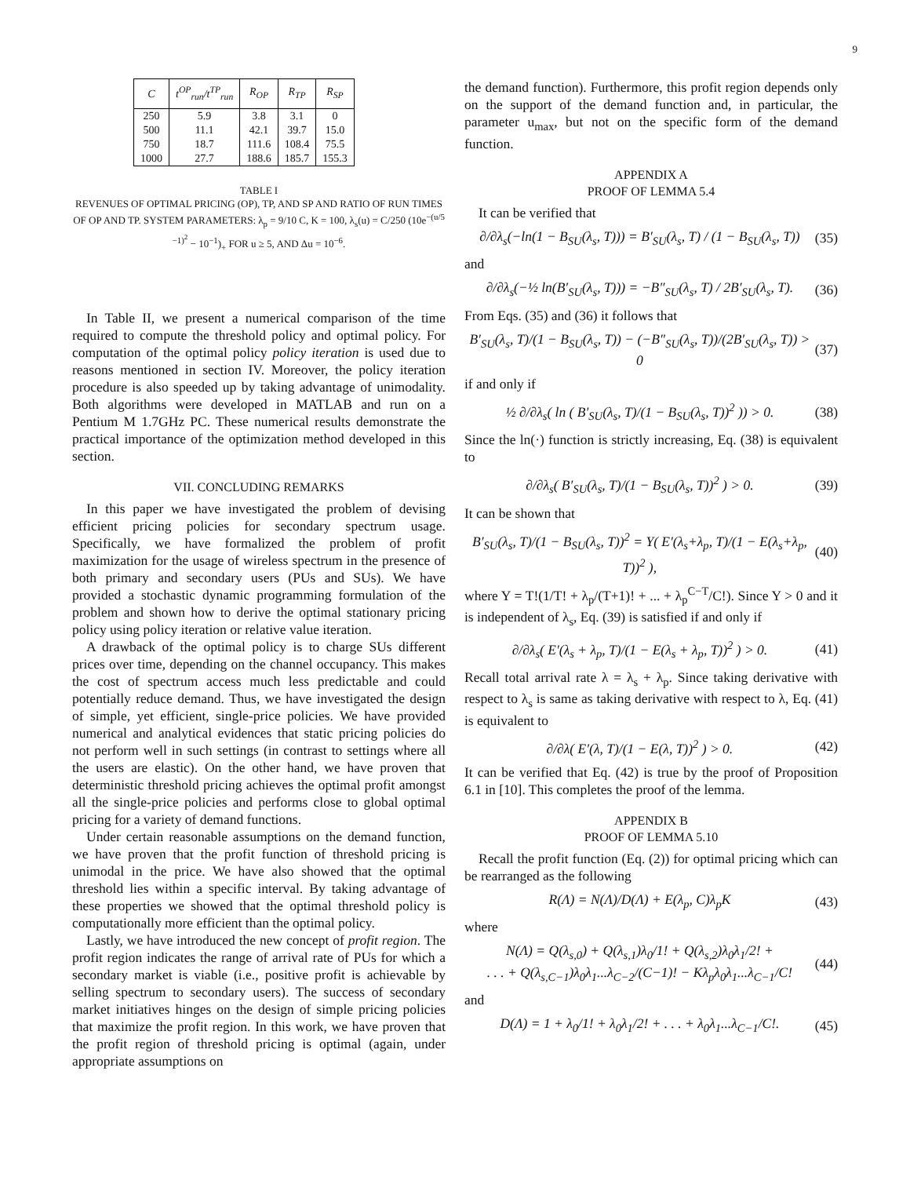9
| C | t<sup>OP</sup><sub>run</sub>/t<sup>TP</sup><sub>run</sub> | R<sub>OP</sub> | R<sub>TP</sub> | R<sub>SP</sub> |
| --- | --- | --- | --- | --- |
| 250 | 5.9 | 3.8 | 3.1 | 0 |
| 500 | 11.1 | 42.1 | 39.7 | 15.0 |
| 750 | 18.7 | 111.6 | 108.4 | 75.5 |
| 1000 | 27.7 | 188.6 | 185.7 | 155.3 |
TABLE I
REVENUES OF OPTIMAL PRICING (OP), TP, AND SP AND RATIO OF RUN TIMES OF OP AND TP. SYSTEM PARAMETERS: λ<sub>p</sub> = 9/10 C, K = 100, λ<sub>s</sub>(u) = C/250 (10e<sup>−(u/5 −1)<sup>2</sup></sup> − 10<sup>−1</sup>)<sub>+</sub> FOR u ≥ 5, AND Δu = 10<sup>−6</sup>.
In Table II, we present a numerical comparison of the time required to compute the threshold policy and optimal policy. For computation of the optimal policy policy iteration is used due to reasons mentioned in section IV. Moreover, the policy iteration procedure is also speeded up by taking advantage of unimodality. Both algorithms were developed in MATLAB and run on a Pentium M 1.7GHz PC. These numerical results demonstrate the practical importance of the optimization method developed in this section.
VII. CONCLUDING REMARKS
In this paper we have investigated the problem of devising efficient pricing policies for secondary spectrum usage. Specifically, we have formalized the problem of profit maximization for the usage of wireless spectrum in the presence of both primary and secondary users (PUs and SUs). We have provided a stochastic dynamic programming formulation of the problem and shown how to derive the optimal stationary pricing policy using policy iteration or relative value iteration.
A drawback of the optimal policy is to charge SUs different prices over time, depending on the channel occupancy. This makes the cost of spectrum access much less predictable and could potentially reduce demand. Thus, we have investigated the design of simple, yet efficient, single-price policies. We have provided numerical and analytical evidences that static pricing policies do not perform well in such settings (in contrast to settings where all the users are elastic). On the other hand, we have proven that deterministic threshold pricing achieves the optimal profit amongst all the single-price policies and performs close to global optimal pricing for a variety of demand functions.
Under certain reasonable assumptions on the demand function, we have proven that the profit function of threshold pricing is unimodal in the price. We have also showed that the optimal threshold lies within a specific interval. By taking advantage of these properties we showed that the optimal threshold policy is computationally more efficient than the optimal policy.
Lastly, we have introduced the new concept of profit region. The profit region indicates the range of arrival rate of PUs for which a secondary market is viable (i.e., positive profit is achievable by selling spectrum to secondary users). The success of secondary market initiatives hinges on the design of simple pricing policies that maximize the profit region. In this work, we have proven that the profit region of threshold pricing is optimal (again, under appropriate assumptions on
the demand function). Furthermore, this profit region depends only on the support of the demand function and, in particular, the parameter u<sub>max</sub>, but not on the specific form of the demand function.
APPENDIX A
PROOF OF LEMMA 5.4
It can be verified that
∂/∂λ<sub>s</sub>(−ln(1 − B<sub>SU</sub>(λ<sub>s</sub>, T))) = B′<sub>SU</sub>(λ<sub>s</sub>, T) / (1 − B<sub>SU</sub>(λ<sub>s</sub>, T)) (35)
and
∂/∂λ<sub>s</sub>(−½ ln(B′<sub>SU</sub>(λ<sub>s</sub>, T))) = −B″<sub>SU</sub>(λ<sub>s</sub>, T) / 2B′<sub>SU</sub>(λ<sub>s</sub>, T). (36)
From Eqs. (35) and (36) it follows that
B′<sub>SU</sub>(λ<sub>s</sub>, T)/(1 − B<sub>SU</sub>(λ<sub>s</sub>, T)) − (−B″<sub>SU</sub>(λ<sub>s</sub>, T))/(2B′<sub>SU</sub>(λ<sub>s</sub>, T)) > 0 (37)
if and only if
½ ∂/∂λ<sub>s</sub>( ln ( B′<sub>SU</sub>(λ<sub>s</sub>, T)/(1 − B<sub>SU</sub>(λ<sub>s</sub>, T))<sup>2</sup> )) > 0. (38)
Since the ln(·) function is strictly increasing, Eq. (38) is equivalent to
∂/∂λ<sub>s</sub>( B′<sub>SU</sub>(λ<sub>s</sub>, T)/(1 − B<sub>SU</sub>(λ<sub>s</sub>, T))<sup>2</sup> ) > 0. (39)
It can be shown that
B′<sub>SU</sub>(λ<sub>s</sub>, T)/(1 − B<sub>SU</sub>(λ<sub>s</sub>, T))<sup>2</sup> = Y( E′(λ<sub>s</sub>+λ<sub>p</sub>, T)/(1 − E(λ<sub>s</sub>+λ<sub>p</sub>, T))<sup>2</sup> ), (40)
where Y = T!(1/T! + λ<sub>p</sub>/(T+1)! + ... + λ<sub>p</sub><sup>C−T</sup>/C!). Since Y > 0 and it is independent of λ<sub>s</sub>, Eq. (39) is satisfied if and only if
∂/∂λ<sub>s</sub>( E′(λ<sub>s</sub> + λ<sub>p</sub>, T)/(1 − E(λ<sub>s</sub> + λ<sub>p</sub>, T))<sup>2</sup> ) > 0. (41)
Recall total arrival rate λ = λ<sub>s</sub> + λ<sub>p</sub>. Since taking derivative with respect to λ<sub>s</sub> is same as taking derivative with respect to λ, Eq. (41) is equivalent to
∂/∂λ( E′(λ, T)/(1 − E(λ, T))<sup>2</sup> ) > 0. (42)
It can be verified that Eq. (42) is true by the proof of Proposition 6.1 in [10]. This completes the proof of the lemma.
APPENDIX B
PROOF OF LEMMA 5.10
Recall the profit function (Eq. (2)) for optimal pricing which can be rearranged as the following
R(Λ) = N(Λ)/D(Λ) + E(λ<sub>p</sub>, C)λ<sub>p</sub>K (43)
where
N(Λ) = Q(λ<sub>s,0</sub>) + Q(λ<sub>s,1</sub>)λ<sub>0</sub>/1! + Q(λ<sub>s,2</sub>)λ<sub>0</sub>λ<sub>1</sub>/2! +
. . . + Q(λ<sub>s,C−1</sub>)λ<sub>0</sub>λ<sub>1</sub>...λ<sub>C−2</sub>/(C−1)! − Kλ<sub>p</sub>λ<sub>0</sub>λ<sub>1</sub>...λ<sub>C−1</sub>/C! (44)
and
D(Λ) = 1 + λ<sub>0</sub>/1! + λ<sub>0</sub>λ<sub>1</sub>/2! + . . . + λ<sub>0</sub>λ<sub>1</sub>...λ<sub>C−1</sub>/C!. (45)